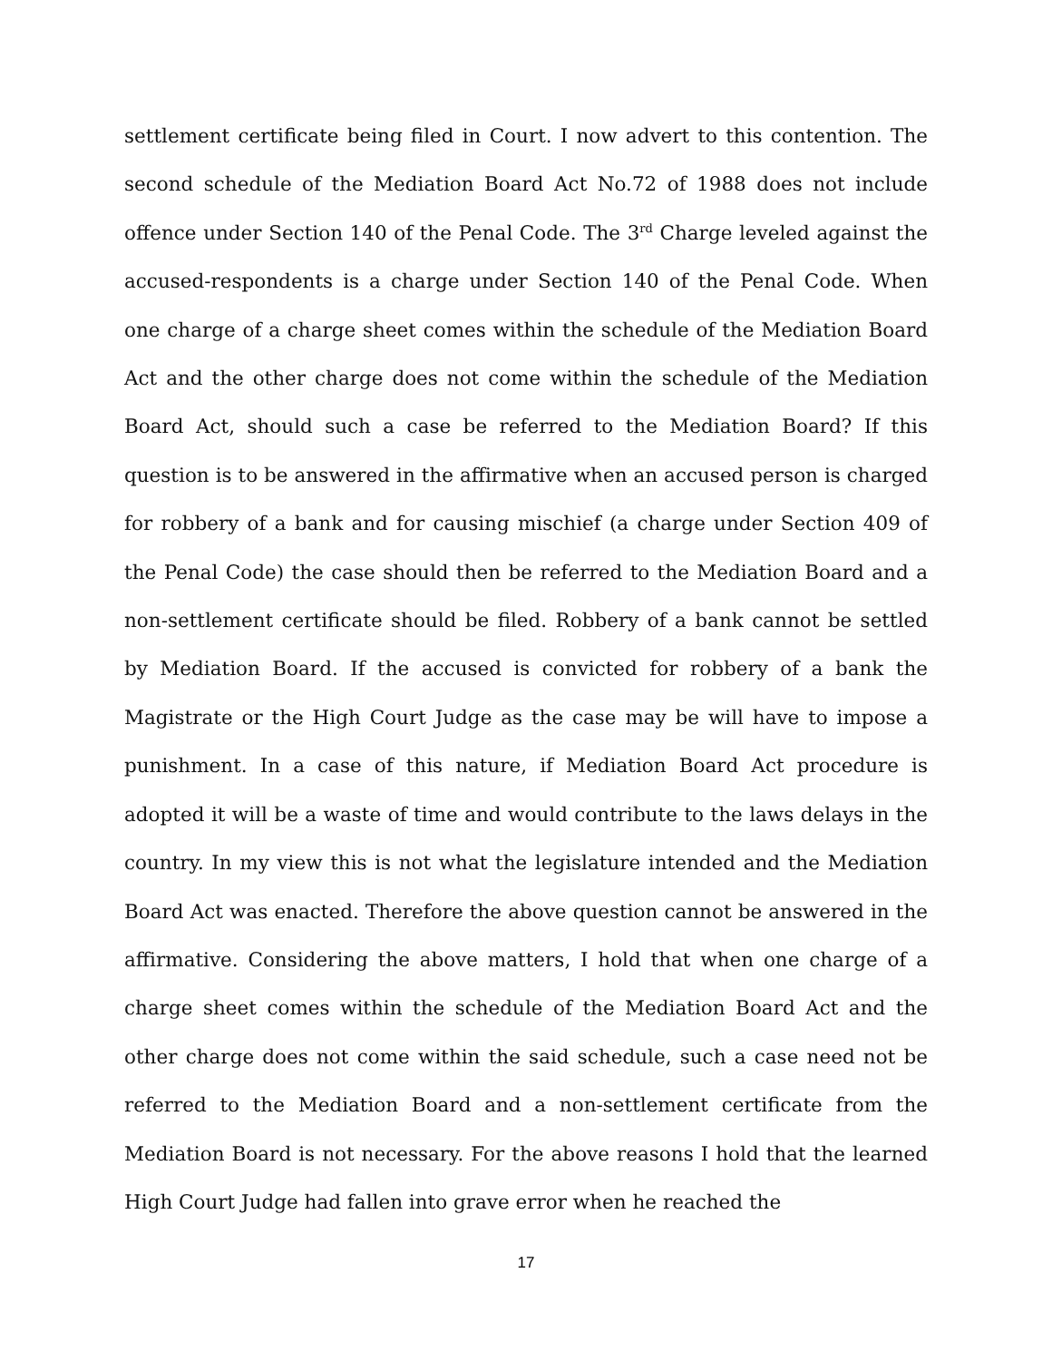settlement certificate being filed in Court. I now advert to this contention. The second schedule of the Mediation Board Act No.72 of 1988 does not include offence under Section 140 of the Penal Code. The 3<sup>rd</sup> Charge leveled against the accused-respondents is a charge under Section 140 of the Penal Code. When one charge of a charge sheet comes within the schedule of the Mediation Board Act and the other charge does not come within the schedule of the Mediation Board Act, should such a case be referred to the Mediation Board? If this question is to be answered in the affirmative when an accused person is charged for robbery of a bank and for causing mischief (a charge under Section 409 of the Penal Code) the case should then be referred to the Mediation Board and a non-settlement certificate should be filed. Robbery of a bank cannot be settled by Mediation Board. If the accused is convicted for robbery of a bank the Magistrate or the High Court Judge as the case may be will have to impose a punishment. In a case of this nature, if Mediation Board Act procedure is adopted it will be a waste of time and would contribute to the laws delays in the country. In my view this is not what the legislature intended and the Mediation Board Act was enacted. Therefore the above question cannot be answered in the affirmative. Considering the above matters, I hold that when one charge of a charge sheet comes within the schedule of the Mediation Board Act and the other charge does not come within the said schedule, such a case need not be referred to the Mediation Board and a non-settlement certificate from the Mediation Board is not necessary. For the above reasons I hold that the learned High Court Judge had fallen into grave error when he reached the
17